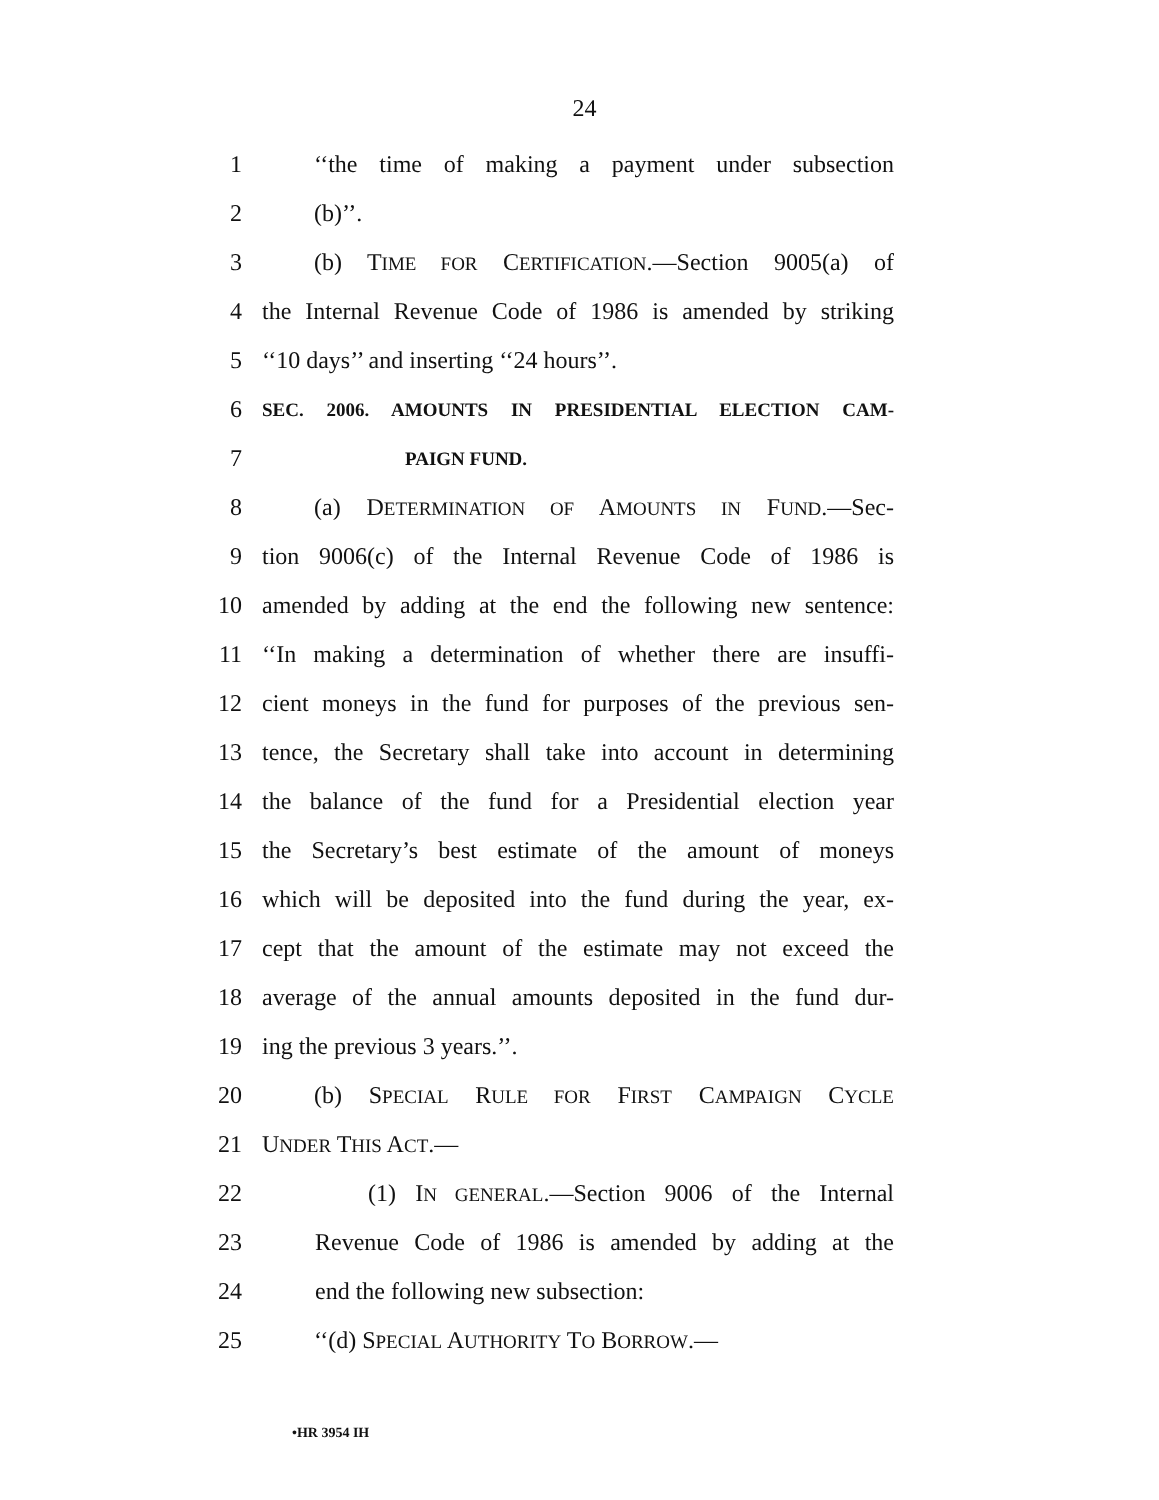24
1
‘‘the time of making a payment under subsection
2 (b)’’.
3
(b) TIME FOR CERTIFICATION.—Section 9005(a) of
4
the Internal Revenue Code of 1986 is amended by striking
5 ‘‘10 days’’ and inserting ‘‘24 hours’’.
6
SEC. 2006. AMOUNTS IN PRESIDENTIAL ELECTION CAM-
7
PAIGN FUND.
8 (a) DETERMINATION OF AMOUNTS IN FUND.—Sec-
9
tion 9006(c) of the Internal Revenue Code of 1986 is
10
amended by adding at the end the following new sentence:
11
‘‘In making a determination of whether there are insuffi-
12
cient moneys in the fund for purposes of the previous sen-
13
tence, the Secretary shall take into account in determining
14
the balance of the fund for a Presidential election year
15
the Secretary’s best estimate of the amount of moneys
16
which will be deposited into the fund during the year, ex-
17
cept that the amount of the estimate may not exceed the
18
average of the annual amounts deposited in the fund dur-
19 ing the previous 3 years.’’.
20 (b) SPECIAL RULE FOR FIRST CAMPAIGN CYCLE
21 UNDER THIS ACT.—
22
(1) IN GENERAL.—Section 9006 of the Internal
23
Revenue Code of 1986 is amended by adding at the
24 end the following new subsection:
25 ‘‘(d) SPECIAL AUTHORITY TO BORROW.—
•HR 3954 IH